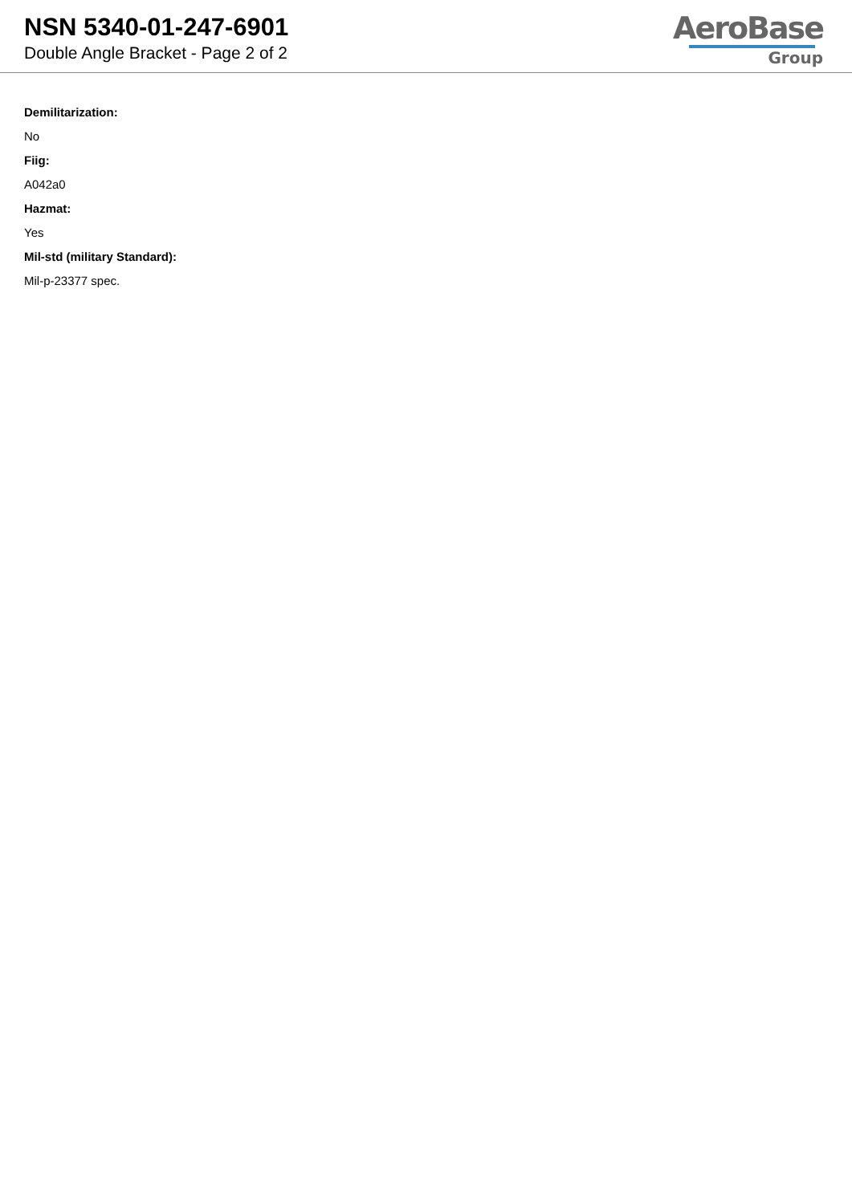NSN 5340-01-247-6901
Double Angle Bracket - Page 2 of 2
AeroBase
Group
Demilitarization:
No
Fiig:
A042a0
Hazmat:
Yes
Mil-std (military Standard):
Mil-p-23377 spec.